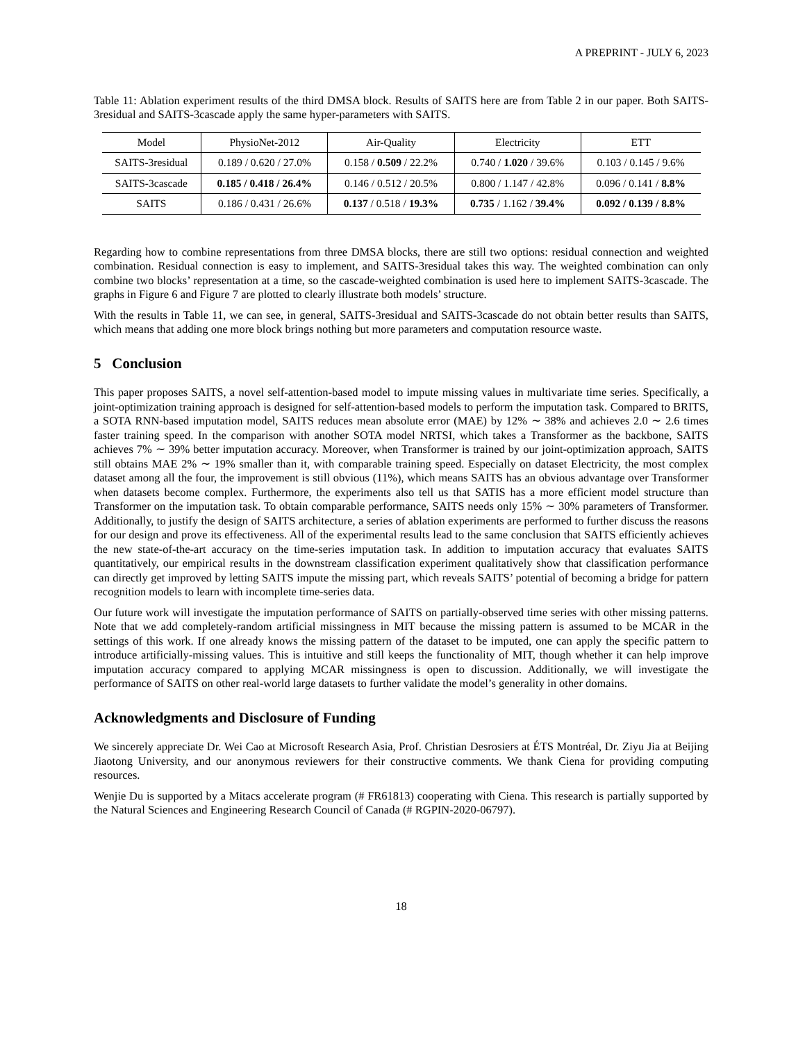A PREPRINT - JULY 6, 2023
Table 11: Ablation experiment results of the third DMSA block. Results of SAITS here are from Table 2 in our paper. Both SAITS-3residual and SAITS-3cascade apply the same hyper-parameters with SAITS.
| Model | PhysioNet-2012 | Air-Quality | Electricity | ETT |
| --- | --- | --- | --- | --- |
| SAITS-3residual | 0.189 / 0.620 / 27.0% | 0.158 / 0.509 / 22.2% | 0.740 / 1.020 / 39.6% | 0.103 / 0.145 / 9.6% |
| SAITS-3cascade | 0.185 / 0.418 / 26.4% | 0.146 / 0.512 / 20.5% | 0.800 / 1.147 / 42.8% | 0.096 / 0.141 / 8.8% |
| SAITS | 0.186 / 0.431 / 26.6% | 0.137 / 0.518 / 19.3% | 0.735 / 1.162 / 39.4% | 0.092 / 0.139 / 8.8% |
Regarding how to combine representations from three DMSA blocks, there are still two options: residual connection and weighted combination. Residual connection is easy to implement, and SAITS-3residual takes this way. The weighted combination can only combine two blocks’ representation at a time, so the cascade-weighted combination is used here to implement SAITS-3cascade. The graphs in Figure 6 and Figure 7 are plotted to clearly illustrate both models’ structure.
With the results in Table 11, we can see, in general, SAITS-3residual and SAITS-3cascade do not obtain better results than SAITS, which means that adding one more block brings nothing but more parameters and computation resource waste.
5 Conclusion
This paper proposes SAITS, a novel self-attention-based model to impute missing values in multivariate time series. Specifically, a joint-optimization training approach is designed for self-attention-based models to perform the imputation task. Compared to BRITS, a SOTA RNN-based imputation model, SAITS reduces mean absolute error (MAE) by 12% ∼ 38% and achieves 2.0 ∼ 2.6 times faster training speed. In the comparison with another SOTA model NRTSI, which takes a Transformer as the backbone, SAITS achieves 7% ∼ 39% better imputation accuracy. Moreover, when Transformer is trained by our joint-optimization approach, SAITS still obtains MAE 2% ∼ 19% smaller than it, with comparable training speed. Especially on dataset Electricity, the most complex dataset among all the four, the improvement is still obvious (11%), which means SAITS has an obvious advantage over Transformer when datasets become complex. Furthermore, the experiments also tell us that SATIS has a more efficient model structure than Transformer on the imputation task. To obtain comparable performance, SAITS needs only 15% ∼ 30% parameters of Transformer. Additionally, to justify the design of SAITS architecture, a series of ablation experiments are performed to further discuss the reasons for our design and prove its effectiveness. All of the experimental results lead to the same conclusion that SAITS efficiently achieves the new state-of-the-art accuracy on the time-series imputation task. In addition to imputation accuracy that evaluates SAITS quantitatively, our empirical results in the downstream classification experiment qualitatively show that classification performance can directly get improved by letting SAITS impute the missing part, which reveals SAITS’ potential of becoming a bridge for pattern recognition models to learn with incomplete time-series data.
Our future work will investigate the imputation performance of SAITS on partially-observed time series with other missing patterns. Note that we add completely-random artificial missingness in MIT because the missing pattern is assumed to be MCAR in the settings of this work. If one already knows the missing pattern of the dataset to be imputed, one can apply the specific pattern to introduce artificially-missing values. This is intuitive and still keeps the functionality of MIT, though whether it can help improve imputation accuracy compared to applying MCAR missingness is open to discussion. Additionally, we will investigate the performance of SAITS on other real-world large datasets to further validate the model’s generality in other domains.
Acknowledgments and Disclosure of Funding
We sincerely appreciate Dr. Wei Cao at Microsoft Research Asia, Prof. Christian Desrosiers at ÉTS Montréal, Dr. Ziyu Jia at Beijing Jiaotong University, and our anonymous reviewers for their constructive comments. We thank Ciena for providing computing resources.
Wenjie Du is supported by a Mitacs accelerate program (# FR61813) cooperating with Ciena. This research is partially supported by the Natural Sciences and Engineering Research Council of Canada (# RGPIN-2020-06797).
18